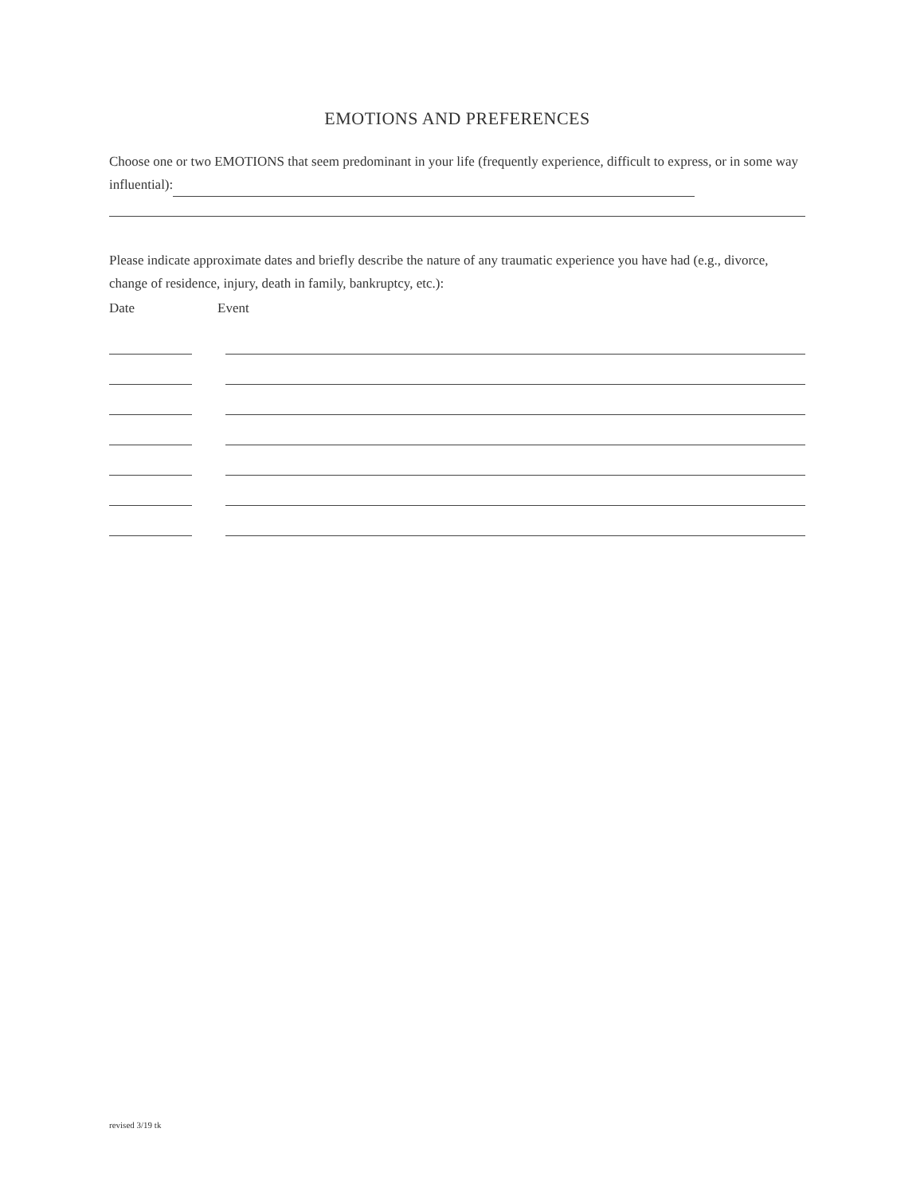EMOTIONS AND PREFERENCES
Choose one or two EMOTIONS that seem predominant in your life (frequently experience, difficult to express, or in some way influential):
Please indicate approximate dates and briefly describe the nature of any traumatic experience you have had (e.g., divorce, change of residence, injury, death in family, bankruptcy, etc.):
Date Event
revised 3/19 tk